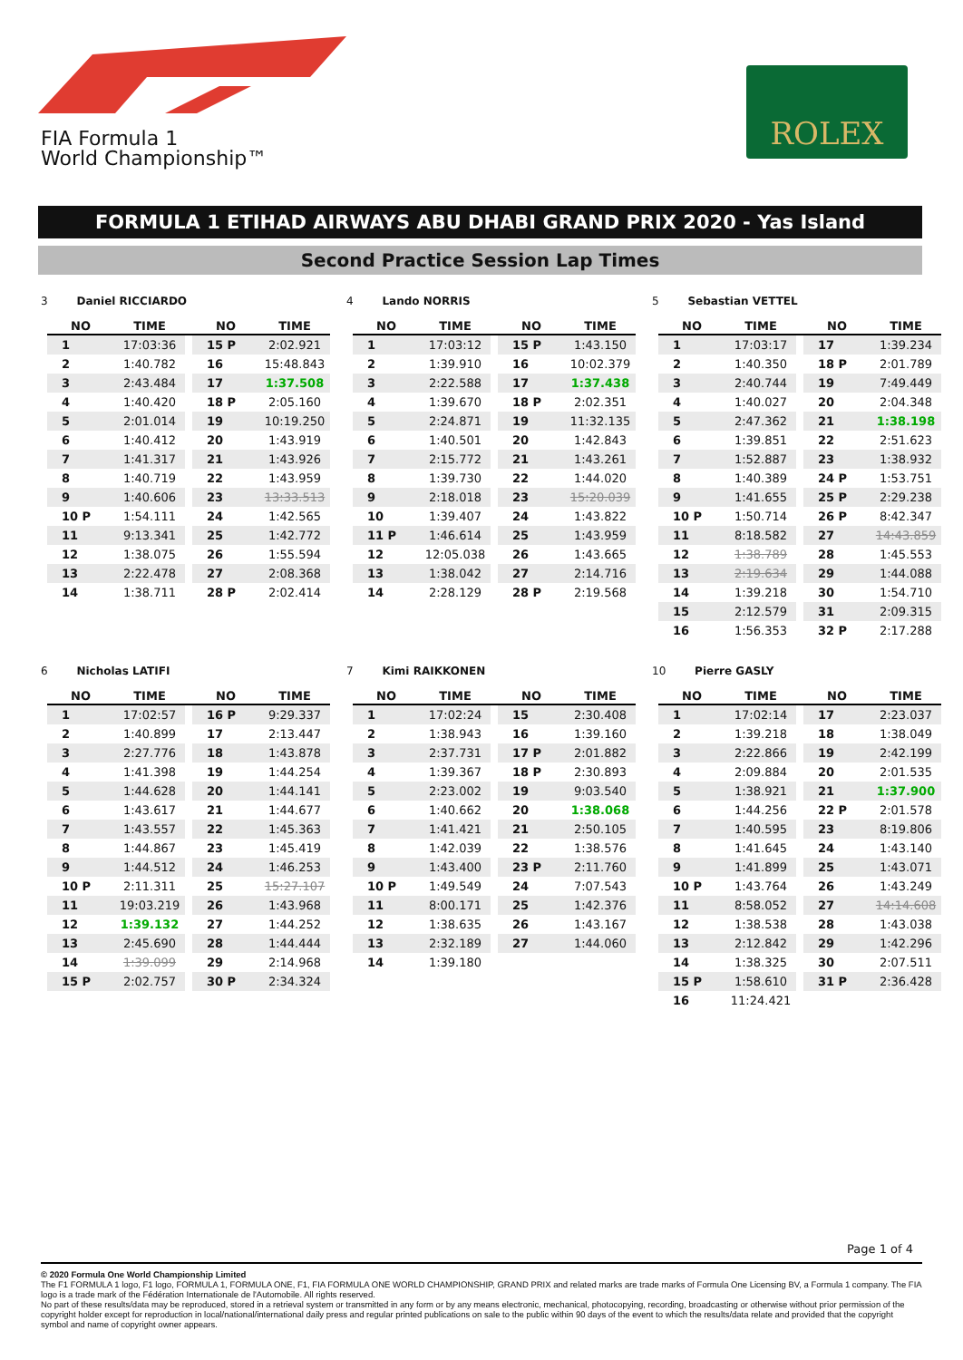FIA Formula 1
World Championship™
ROLEX
FORMULA 1 ETIHAD AIRWAYS ABU DHABI GRAND PRIX 2020 - Yas Island
Second Practice Session Lap Times
3 Daniel RICCIARDO
| NO | TIME | | NO | TIME |
| --- | --- | --- | --- | --- |
| 1 | 17:03:36 | | 15 P | 2:02.921 |
| 2 | 1:40.782 | | 16 | 15:48.843 |
| 3 | 2:43.484 | | 17 | 1:37.508 |
| 4 | 1:40.420 | | 18 P | 2:05.160 |
| 5 | 2:01.014 | | 19 | 10:19.250 |
| 6 | 1:40.412 | | 20 | 1:43.919 |
| 7 | 1:41.317 | | 21 | 1:43.926 |
| 8 | 1:40.719 | | 22 | 1:43.959 |
| 9 | 1:40.606 | | 23 | 13:33.513 |
| 10 P | 1:54.111 | | 24 | 1:42.565 |
| 11 | 9:13.341 | | 25 | 1:42.772 |
| 12 | 1:38.075 | | 26 | 1:55.594 |
| 13 | 2:22.478 | | 27 | 2:08.368 |
| 14 | 1:38.711 | | 28 P | 2:02.414 |
4 Lando NORRIS
| NO | TIME | | NO | TIME |
| --- | --- | --- | --- | --- |
| 1 | 17:03:12 | | 15 P | 1:43.150 |
| 2 | 1:39.910 | | 16 | 10:02.379 |
| 3 | 2:22.588 | | 17 | 1:37.438 |
| 4 | 1:39.670 | | 18 P | 2:02.351 |
| 5 | 2:24.871 | | 19 | 11:32.135 |
| 6 | 1:40.501 | | 20 | 1:42.843 |
| 7 | 2:15.772 | | 21 | 1:43.261 |
| 8 | 1:39.730 | | 22 | 1:44.020 |
| 9 | 2:18.018 | | 23 | 15:20.039 |
| 10 | 1:39.407 | | 24 | 1:43.822 |
| 11 P | 1:46.614 | | 25 | 1:43.959 |
| 12 | 12:05.038 | | 26 | 1:43.665 |
| 13 | 1:38.042 | | 27 | 2:14.716 |
| 14 | 2:28.129 | | 28 P | 2:19.568 |
5 Sebastian VETTEL
| NO | TIME | | NO | TIME |
| --- | --- | --- | --- | --- |
| 1 | 17:03:17 | | 17 | 1:39.234 |
| 2 | 1:40.350 | | 18 P | 2:01.789 |
| 3 | 2:40.744 | | 19 | 7:49.449 |
| 4 | 1:40.027 | | 20 | 2:04.348 |
| 5 | 2:47.362 | | 21 | 1:38.198 |
| 6 | 1:39.851 | | 22 | 2:51.623 |
| 7 | 1:52.887 | | 23 | 1:38.932 |
| 8 | 1:40.389 | | 24 P | 1:53.751 |
| 9 | 1:41.655 | | 25 P | 2:29.238 |
| 10 P | 1:50.714 | | 26 P | 8:42.347 |
| 11 | 8:18.582 | | 27 | 14:43.859 |
| 12 | 1:38.789 | | 28 | 1:45.553 |
| 13 | 2:19.634 | | 29 | 1:44.088 |
| 14 | 1:39.218 | | 30 | 1:54.710 |
| 15 | 2:12.579 | | 31 | 2:09.315 |
| 16 | 1:56.353 | | 32 P | 2:17.288 |
6 Nicholas LATIFI
| NO | TIME | | NO | TIME |
| --- | --- | --- | --- | --- |
| 1 | 17:02:57 | | 16 P | 9:29.337 |
| 2 | 1:40.899 | | 17 | 2:13.447 |
| 3 | 2:27.776 | | 18 | 1:43.878 |
| 4 | 1:41.398 | | 19 | 1:44.254 |
| 5 | 1:44.628 | | 20 | 1:44.141 |
| 6 | 1:43.617 | | 21 | 1:44.677 |
| 7 | 1:43.557 | | 22 | 1:45.363 |
| 8 | 1:44.867 | | 23 | 1:45.419 |
| 9 | 1:44.512 | | 24 | 1:46.253 |
| 10 P | 2:11.311 | | 25 | 15:27.107 |
| 11 | 19:03.219 | | 26 | 1:43.968 |
| 12 | 1:39.132 | | 27 | 1:44.252 |
| 13 | 2:45.690 | | 28 | 1:44.444 |
| 14 | 1:39.099 | | 29 | 2:14.968 |
| 15 P | 2:02.757 | | 30 P | 2:34.324 |
7 Kimi RAIKKONEN
| NO | TIME | | NO | TIME |
| --- | --- | --- | --- | --- |
| 1 | 17:02:24 | | 15 | 2:30.408 |
| 2 | 1:38.943 | | 16 | 1:39.160 |
| 3 | 2:37.731 | | 17 P | 2:01.882 |
| 4 | 1:39.367 | | 18 P | 2:30.893 |
| 5 | 2:23.002 | | 19 | 9:03.540 |
| 6 | 1:40.662 | | 20 | 1:38.068 |
| 7 | 1:41.421 | | 21 | 2:50.105 |
| 8 | 1:42.039 | | 22 | 1:38.576 |
| 9 | 1:43.400 | | 23 P | 2:11.760 |
| 10 P | 1:49.549 | | 24 | 7:07.543 |
| 11 | 8:00.171 | | 25 | 1:42.376 |
| 12 | 1:38.635 | | 26 | 1:43.167 |
| 13 | 2:32.189 | | 27 | 1:44.060 |
| 14 | 1:39.180 | | | |
10 Pierre GASLY
| NO | TIME | | NO | TIME |
| --- | --- | --- | --- | --- |
| 1 | 17:02:14 | | 17 | 2:23.037 |
| 2 | 1:39.218 | | 18 | 1:38.049 |
| 3 | 2:22.866 | | 19 | 2:42.199 |
| 4 | 2:09.884 | | 20 | 2:01.535 |
| 5 | 1:38.921 | | 21 | 1:37.900 |
| 6 | 1:44.256 | | 22 P | 2:01.578 |
| 7 | 1:40.595 | | 23 | 8:19.806 |
| 8 | 1:41.645 | | 24 | 1:43.140 |
| 9 | 1:41.899 | | 25 | 1:43.071 |
| 10 P | 1:43.764 | | 26 | 1:43.249 |
| 11 | 8:58.052 | | 27 | 14:14.608 |
| 12 | 1:38.538 | | 28 | 1:43.038 |
| 13 | 2:12.842 | | 29 | 1:42.296 |
| 14 | 1:38.325 | | 30 | 2:07.511 |
| 15 P | 1:58.610 | | 31 P | 2:36.428 |
| 16 | 11:24.421 | | | |
Page 1 of 4
© 2020 Formula One World Championship Limited
The F1 FORMULA 1 logo, F1 logo, FORMULA 1, FORMULA ONE, F1, FIA FORMULA ONE WORLD CHAMPIONSHIP, GRAND PRIX and related marks are trade marks of Formula One Licensing BV, a Formula 1 company. The FIA logo is a trade mark of the Fédération Internationale de l'Automobile. All rights reserved.
No part of these results/data may be reproduced, stored in a retrieval system or transmitted in any form or by any means electronic, mechanical, photocopying, recording, broadcasting or otherwise without prior permission of the copyright holder except for reproduction in local/national/international daily press and regular printed publications on sale to the public within 90 days of the event to which the results/data relate and provided that the copyright symbol and name of copyright owner appears.